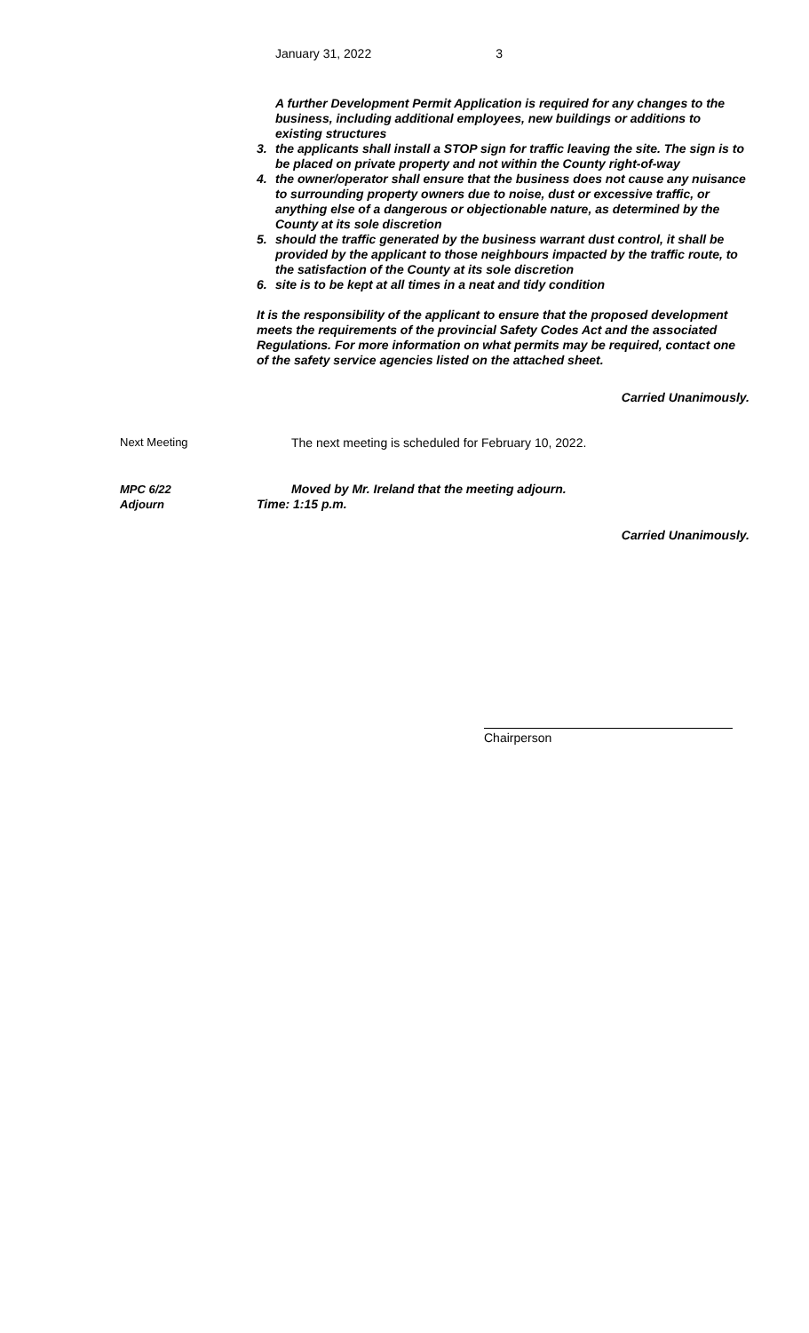January 31, 2022 3
A further Development Permit Application is required for any changes to the business, including additional employees, new buildings or additions to existing structures
3. the applicants shall install a STOP sign for traffic leaving the site. The sign is to be placed on private property and not within the County right-of-way
4. the owner/operator shall ensure that the business does not cause any nuisance to surrounding property owners due to noise, dust or excessive traffic, or anything else of a dangerous or objectionable nature, as determined by the County at its sole discretion
5. should the traffic generated by the business warrant dust control, it shall be provided by the applicant to those neighbours impacted by the traffic route, to the satisfaction of the County at its sole discretion
6. site is to be kept at all times in a neat and tidy condition
It is the responsibility of the applicant to ensure that the proposed development meets the requirements of the provincial Safety Codes Act and the associated Regulations. For more information on what permits may be required, contact one of the safety service agencies listed on the attached sheet.
Carried Unanimously.
Next Meeting The next meeting is scheduled for February 10, 2022.
MPC 6/22
Adjourn Moved by Mr. Ireland that the meeting adjourn.
Time: 1:15 p.m.
Carried Unanimously.
Chairperson